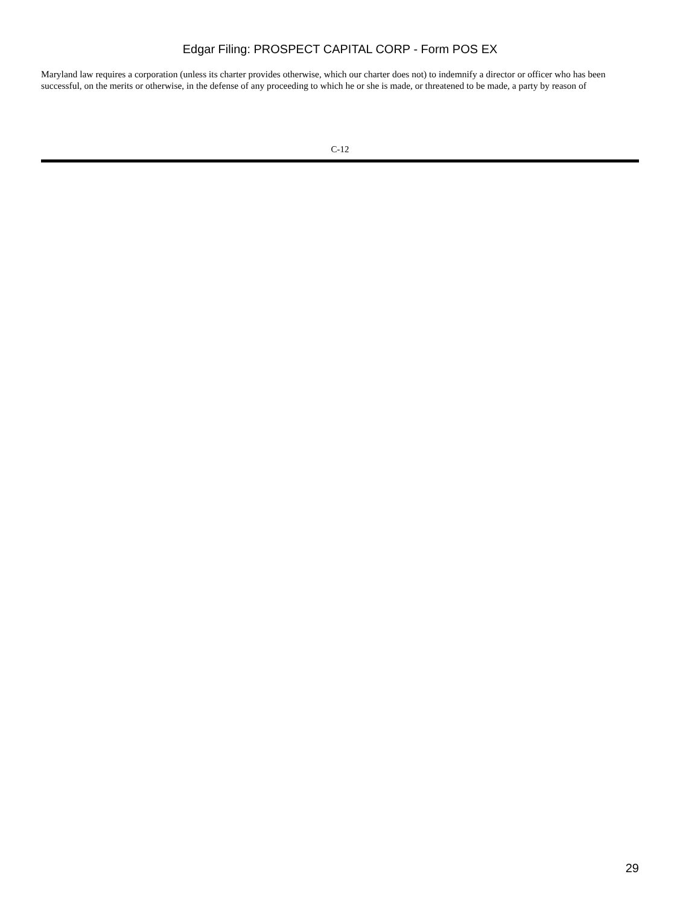Edgar Filing: PROSPECT CAPITAL CORP - Form POS EX
Maryland law requires a corporation (unless its charter provides otherwise, which our charter does not) to indemnify a director or officer who has been successful, on the merits or otherwise, in the defense of any proceeding to which he or she is made, or threatened to be made, a party by reason of
C-12
29